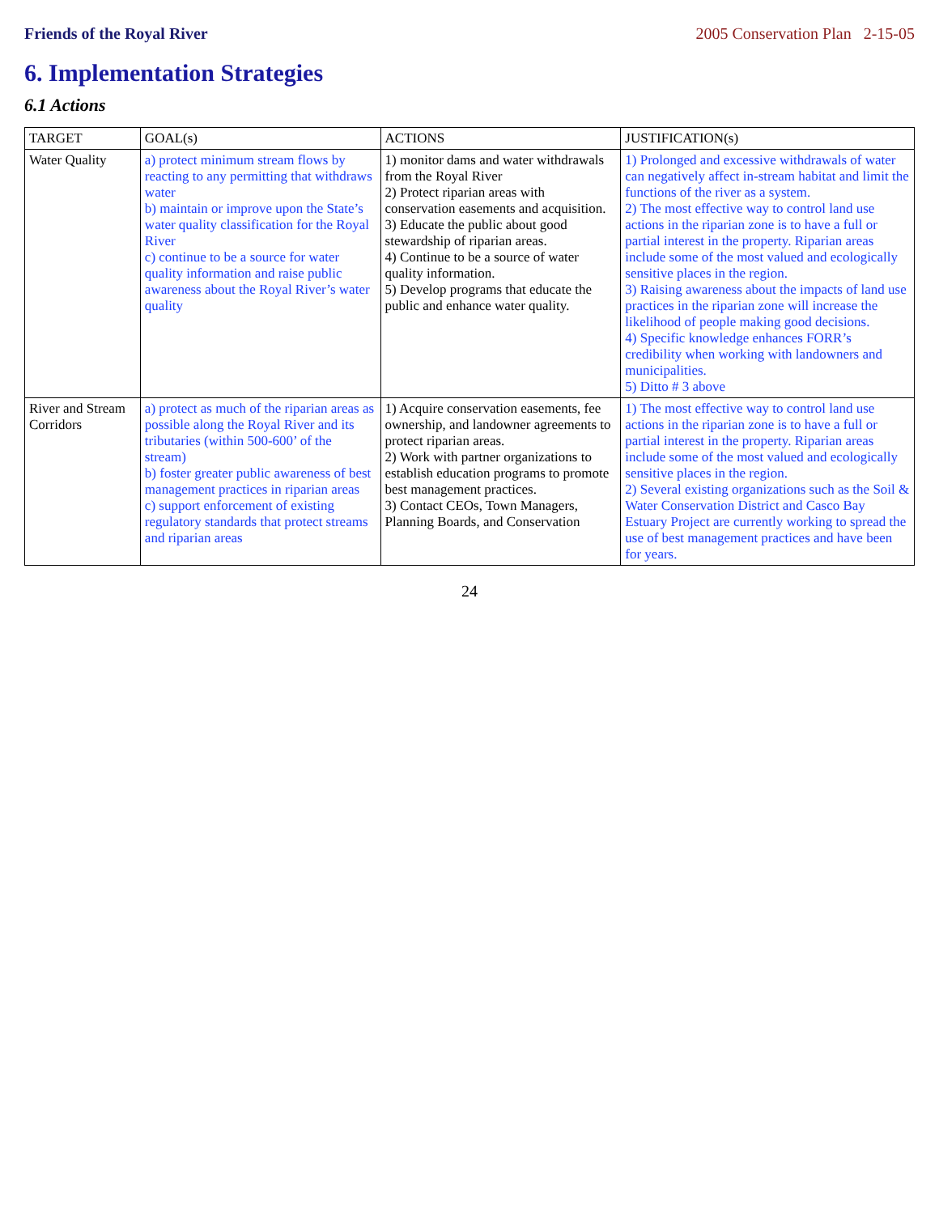Friends of the Royal River 2005 Conservation Plan 2-15-05
6. Implementation Strategies
6.1 Actions
| TARGET | GOAL(s) | ACTIONS | JUSTIFICATION(s) |
| --- | --- | --- | --- |
| Water Quality | a) protect minimum stream flows by reacting to any permitting that withdraws water b) maintain or improve upon the State’s water quality classification for the Royal River c) continue to be a source for water quality information and raise public awareness about the Royal River’s water quality | 1) monitor dams and water withdrawals from the Royal River 2) Protect riparian areas with conservation easements and acquisition. 3) Educate the public about good stewardship of riparian areas. 4) Continue to be a source of water quality information. 5) Develop programs that educate the public and enhance water quality. | 1) Prolonged and excessive withdrawals of water can negatively affect in-stream habitat and limit the functions of the river as a system. 2) The most effective way to control land use actions in the riparian zone is to have a full or partial interest in the property. Riparian areas include some of the most valued and ecologically sensitive places in the region. 3) Raising awareness about the impacts of land use practices in the riparian zone will increase the likelihood of people making good decisions. 4) Specific knowledge enhances FORR’s credibility when working with landowners and municipalities. 5) Ditto # 3 above |
| River and Stream Corridors | a) protect as much of the riparian areas as possible along the Royal River and its tributaries (within 500-600’ of the stream) b) foster greater public awareness of best management practices in riparian areas c) support enforcement of existing regulatory standards that protect streams and riparian areas | 1) Acquire conservation easements, fee ownership, and landowner agreements to protect riparian areas. 2) Work with partner organizations to establish education programs to promote best management practices. 3) Contact CEOs, Town Managers, Planning Boards, and Conservation | 1) The most effective way to control land use actions in the riparian zone is to have a full or partial interest in the property. Riparian areas include some of the most valued and ecologically sensitive places in the region. 2) Several existing organizations such as the Soil & Water Conservation District and Casco Bay Estuary Project are currently working to spread the use of best management practices and have been for years. |
24